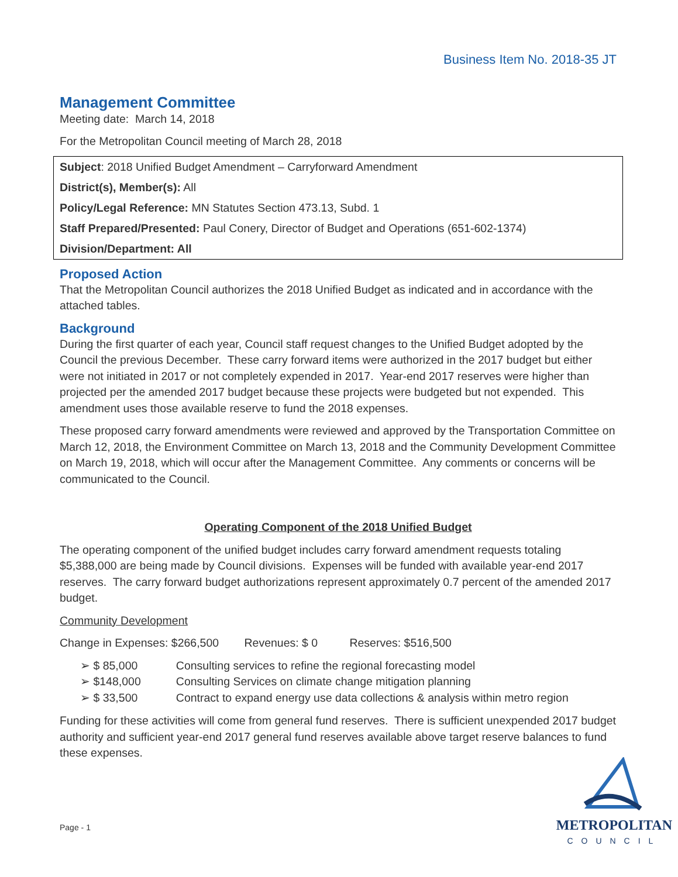Business Item No. 2018-35 JT
Management Committee
Meeting date: March 14, 2018
For the Metropolitan Council meeting of March 28, 2018
Subject: 2018 Unified Budget Amendment – Carryforward Amendment
District(s), Member(s): All
Policy/Legal Reference: MN Statutes Section 473.13, Subd. 1
Staff Prepared/Presented: Paul Conery, Director of Budget and Operations (651-602-1374)
Division/Department: All
Proposed Action
That the Metropolitan Council authorizes the 2018 Unified Budget as indicated and in accordance with the attached tables.
Background
During the first quarter of each year, Council staff request changes to the Unified Budget adopted by the Council the previous December. These carry forward items were authorized in the 2017 budget but either were not initiated in 2017 or not completely expended in 2017. Year-end 2017 reserves were higher than projected per the amended 2017 budget because these projects were budgeted but not expended. This amendment uses those available reserve to fund the 2018 expenses.
These proposed carry forward amendments were reviewed and approved by the Transportation Committee on March 12, 2018, the Environment Committee on March 13, 2018 and the Community Development Committee on March 19, 2018, which will occur after the Management Committee. Any comments or concerns will be communicated to the Council.
Operating Component of the 2018 Unified Budget
The operating component of the unified budget includes carry forward amendment requests totaling $5,388,000 are being made by Council divisions. Expenses will be funded with available year-end 2017 reserves. The carry forward budget authorizations represent approximately 0.7 percent of the amended 2017 budget.
Community Development
Change in Expenses: $266,500 Revenues: $ 0 Reserves: $516,500
➢ $ 85,000 Consulting services to refine the regional forecasting model
➢ $148,000 Consulting Services on climate change mitigation planning
➢ $ 33,500 Contract to expand energy use data collections & analysis within metro region
Funding for these activities will come from general fund reserves. There is sufficient unexpended 2017 budget authority and sufficient year-end 2017 general fund reserves available above target reserve balances to fund these expenses.
Page - 1
METROPOLITAN
COUNCIL